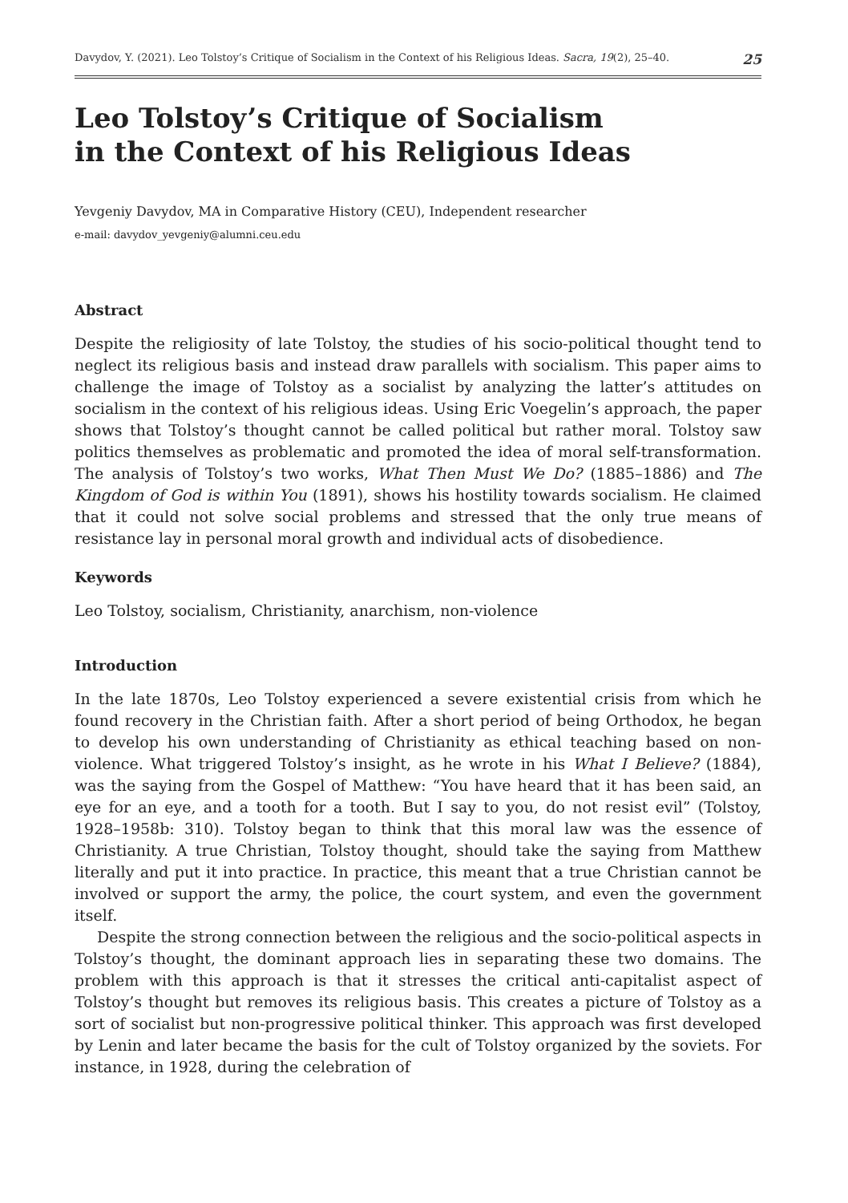Davydov, Y. (2021). Leo Tolstoy’s Critique of Socialism in the Context of his Religious Ideas. Sacra, 19(2), 25–40. 25
Leo Tolstoy’s Critique of Socialism
in the Context of his Religious Ideas
Yevgeniy Davydov, MA in Comparative History (CEU), Independent researcher
e-mail: davydov_yevgeniy@alumni.ceu.edu
Abstract
Despite the religiosity of late Tolstoy, the studies of his socio-political thought tend to neglect its religious basis and instead draw parallels with socialism. This paper aims to challenge the image of Tolstoy as a socialist by analyzing the latter’s attitudes on socialism in the context of his religious ideas. Using Eric Voegelin’s approach, the paper shows that Tolstoy’s thought cannot be called political but rather moral. Tolstoy saw politics themselves as problematic and promoted the idea of moral self-transformation. The analysis of Tolstoy’s two works, What Then Must We Do? (1885–1886) and The Kingdom of God is within You (1891), shows his hostility towards socialism. He claimed that it could not solve social problems and stressed that the only true means of resistance lay in personal moral growth and individual acts of disobedience.
Keywords
Leo Tolstoy, socialism, Christianity, anarchism, non-violence
Introduction
In the late 1870s, Leo Tolstoy experienced a severe existential crisis from which he found recovery in the Christian faith. After a short period of being Orthodox, he began to develop his own understanding of Christianity as ethical teaching based on non-violence. What triggered Tolstoy’s insight, as he wrote in his What I Believe? (1884), was the saying from the Gospel of Matthew: “You have heard that it has been said, an eye for an eye, and a tooth for a tooth. But I say to you, do not resist evil” (Tolstoy, 1928–1958b: 310). Tolstoy began to think that this moral law was the essence of Christianity. A true Christian, Tolstoy thought, should take the saying from Matthew literally and put it into practice. In practice, this meant that a true Christian cannot be involved or support the army, the police, the court system, and even the government itself.
Despite the strong connection between the religious and the socio-political aspects in Tolstoy’s thought, the dominant approach lies in separating these two domains. The problem with this approach is that it stresses the critical anti-capitalist aspect of Tolstoy’s thought but removes its religious basis. This creates a picture of Tolstoy as a sort of socialist but non-progressive political thinker. This approach was first developed by Lenin and later became the basis for the cult of Tolstoy organized by the soviets. For instance, in 1928, during the celebration of